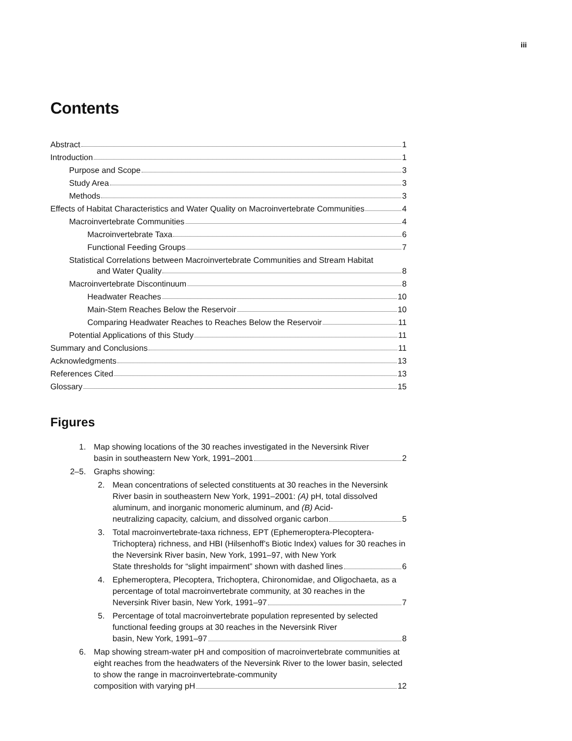iii
Contents
Abstract 1
Introduction 1
Purpose and Scope 3
Study Area 3
Methods 3
Effects of Habitat Characteristics and Water Quality on Macroinvertebrate Communities 4
Macroinvertebrate Communities 4
Macroinvertebrate Taxa 6
Functional Feeding Groups 7
Statistical Correlations between Macroinvertebrate Communities and Stream Habitat
and Water Quality 8
Macroinvertebrate Discontinuum 8
Headwater Reaches 10
Main-Stem Reaches Below the Reservoir 10
Comparing Headwater Reaches to Reaches Below the Reservoir 11
Potential Applications of this Study 11
Summary and Conclusions 11
Acknowledgments 13
References Cited 13
Glossary 15
Figures
1. Map showing locations of the 30 reaches investigated in the Neversink River
basin in southeastern New York, 1991–2001 2
2–5. Graphs showing:
2. Mean concentrations of selected constituents at 30 reaches in the Neversink River basin in southeastern New York, 1991–2001: (A) pH, total dissolved aluminum, and inorganic monomeric aluminum, and (B) Acid-
neutralizing capacity, calcium, and dissolved organic carbon 5
3. Total macroinvertebrate-taxa richness, EPT (Ephemeroptera-Plecoptera-Trichoptera) richness, and HBI (Hilsenhoff’s Biotic Index) values for 30 reaches in the Neversink River basin, New York, 1991–97, with New York
State thresholds for “slight impairment” shown with dashed lines 6
4. Ephemeroptera, Plecoptera, Trichoptera, Chironomidae, and Oligochaeta, as a percentage of total macroinvertebrate community, at 30 reaches in the
Neversink River basin, New York, 1991–97 7
5. Percentage of total macroinvertebrate population represented by selected functional feeding groups at 30 reaches in the Neversink River
basin, New York, 1991–97 8
6. Map showing stream-water pH and composition of macroinvertebrate communities at eight reaches from the headwaters of the Neversink River to the lower basin, selected to show the range in macroinvertebrate-community
composition with varying pH 12